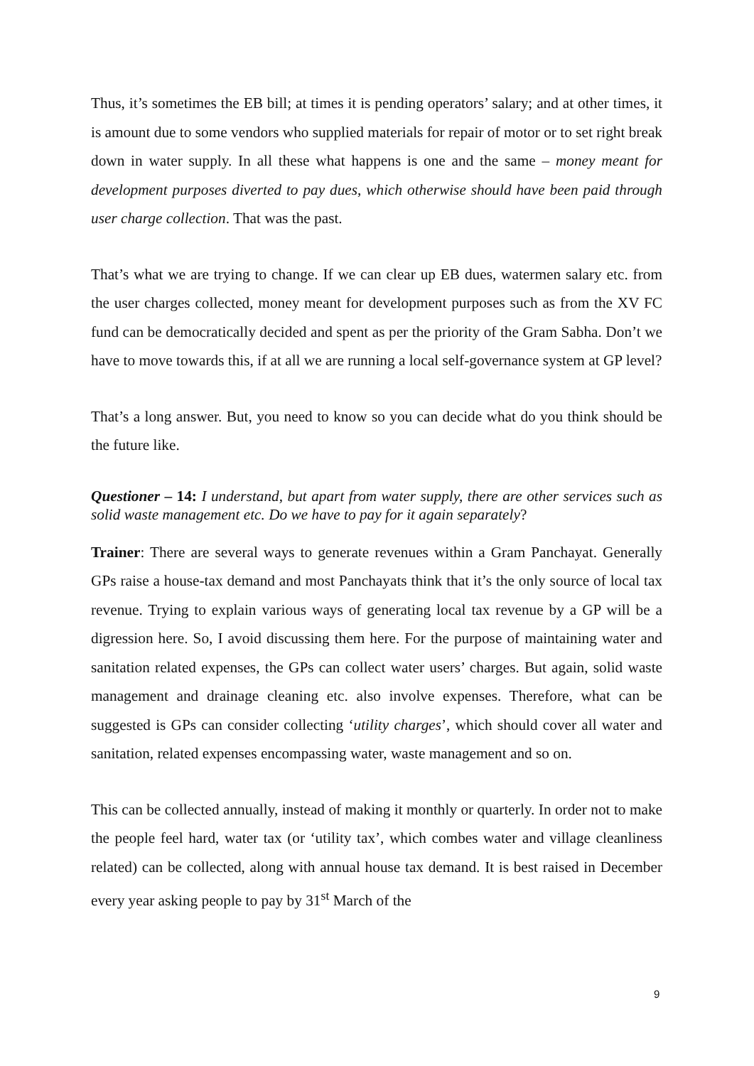Thus, it’s sometimes the EB bill; at times it is pending operators’ salary; and at other times, it is amount due to some vendors who supplied materials for repair of motor or to set right break down in water supply. In all these what happens is one and the same – money meant for development purposes diverted to pay dues, which otherwise should have been paid through user charge collection. That was the past.
That’s what we are trying to change. If we can clear up EB dues, watermen salary etc. from the user charges collected, money meant for development purposes such as from the XV FC fund can be democratically decided and spent as per the priority of the Gram Sabha. Don’t we have to move towards this, if at all we are running a local self-governance system at GP level?
That’s a long answer. But, you need to know so you can decide what do you think should be the future like.
Questioner – 14: I understand, but apart from water supply, there are other services such as solid waste management etc. Do we have to pay for it again separately?
Trainer: There are several ways to generate revenues within a Gram Panchayat. Generally GPs raise a house-tax demand and most Panchayats think that it’s the only source of local tax revenue. Trying to explain various ways of generating local tax revenue by a GP will be a digression here. So, I avoid discussing them here. For the purpose of maintaining water and sanitation related expenses, the GPs can collect water users’ charges. But again, solid waste management and drainage cleaning etc. also involve expenses. Therefore, what can be suggested is GPs can consider collecting ‘utility charges’, which should cover all water and sanitation, related expenses encompassing water, waste management and so on.
This can be collected annually, instead of making it monthly or quarterly. In order not to make the people feel hard, water tax (or ‘utility tax’, which combes water and village cleanliness related) can be collected, along with annual house tax demand. It is best raised in December every year asking people to pay by 31<sup>st</sup> March of the
9